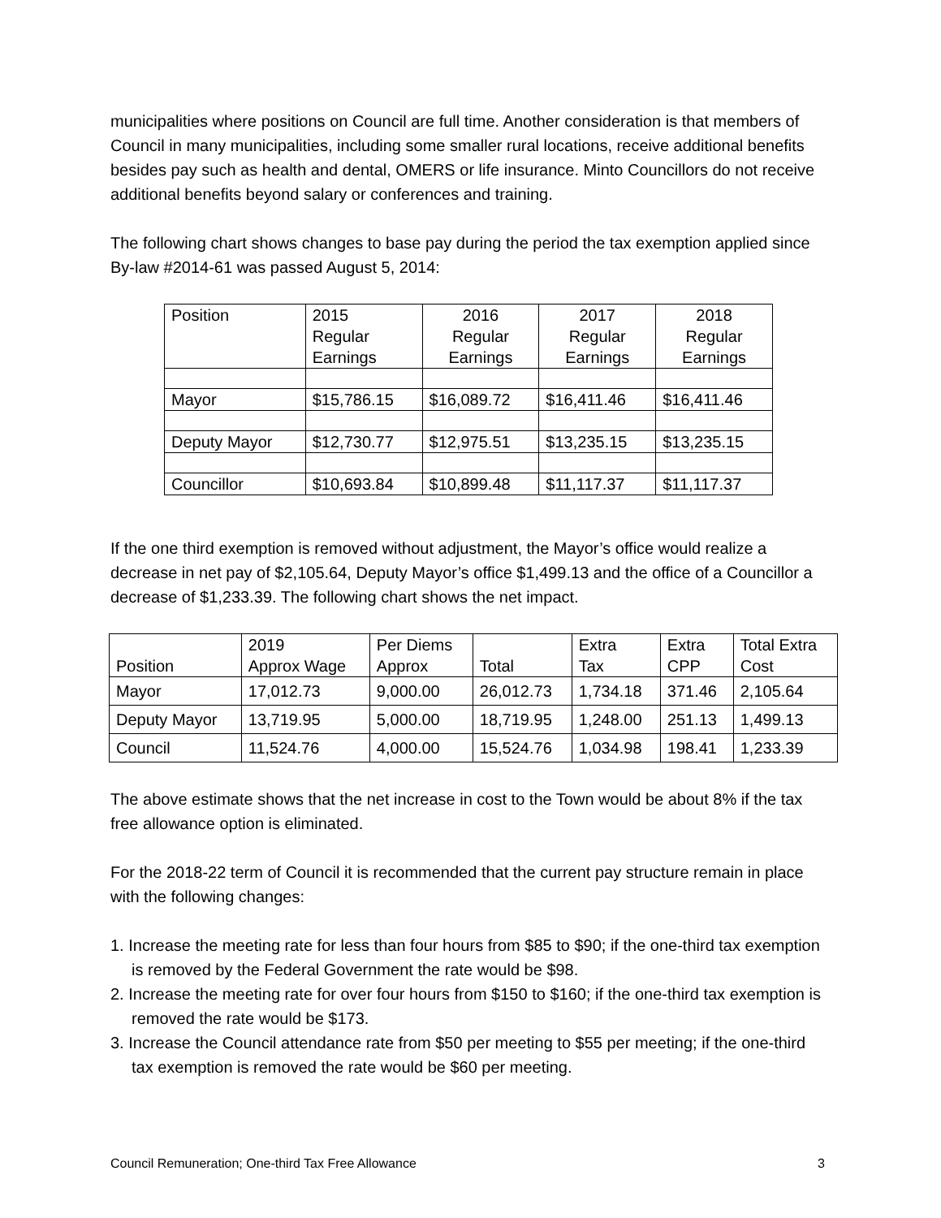municipalities where positions on Council are full time. Another consideration is that members of Council in many municipalities, including some smaller rural locations, receive additional benefits besides pay such as health and dental, OMERS or life insurance. Minto Councillors do not receive additional benefits beyond salary or conferences and training.
The following chart shows changes to base pay during the period the tax exemption applied since By-law #2014-61 was passed August 5, 2014:
| Position | 2015 Regular Earnings | 2016 Regular Earnings | 2017 Regular Earnings | 2018 Regular Earnings |
| --- | --- | --- | --- | --- |
| Mayor | $15,786.15 | $16,089.72 | $16,411.46 | $16,411.46 |
| Deputy Mayor | $12,730.77 | $12,975.51 | $13,235.15 | $13,235.15 |
| Councillor | $10,693.84 | $10,899.48 | $11,117.37 | $11,117.37 |
If the one third exemption is removed without adjustment, the Mayor’s office would realize a decrease in net pay of $2,105.64, Deputy Mayor’s office $1,499.13 and the office of a Councillor a decrease of $1,233.39. The following chart shows the net impact.
| Position | 2019 Approx Wage | Per Diems Approx | Total | Extra Tax | Extra CPP | Total Extra Cost |
| --- | --- | --- | --- | --- | --- | --- |
| Mayor | 17,012.73 | 9,000.00 | 26,012.73 | 1,734.18 | 371.46 | 2,105.64 |
| Deputy Mayor | 13,719.95 | 5,000.00 | 18,719.95 | 1,248.00 | 251.13 | 1,499.13 |
| Council | 11,524.76 | 4,000.00 | 15,524.76 | 1,034.98 | 198.41 | 1,233.39 |
The above estimate shows that the net increase in cost to the Town would be about 8% if the tax free allowance option is eliminated.
For the 2018-22 term of Council it is recommended that the current pay structure remain in place with the following changes:
1. Increase the meeting rate for less than four hours from $85 to $90; if the one-third tax exemption is removed by the Federal Government the rate would be $98.
2. Increase the meeting rate for over four hours from $150 to $160; if the one-third tax exemption is removed the rate would be $173.
3. Increase the Council attendance rate from $50 per meeting to $55 per meeting; if the one-third tax exemption is removed the rate would be $60 per meeting.
Council Remuneration; One-third Tax Free Allowance 3